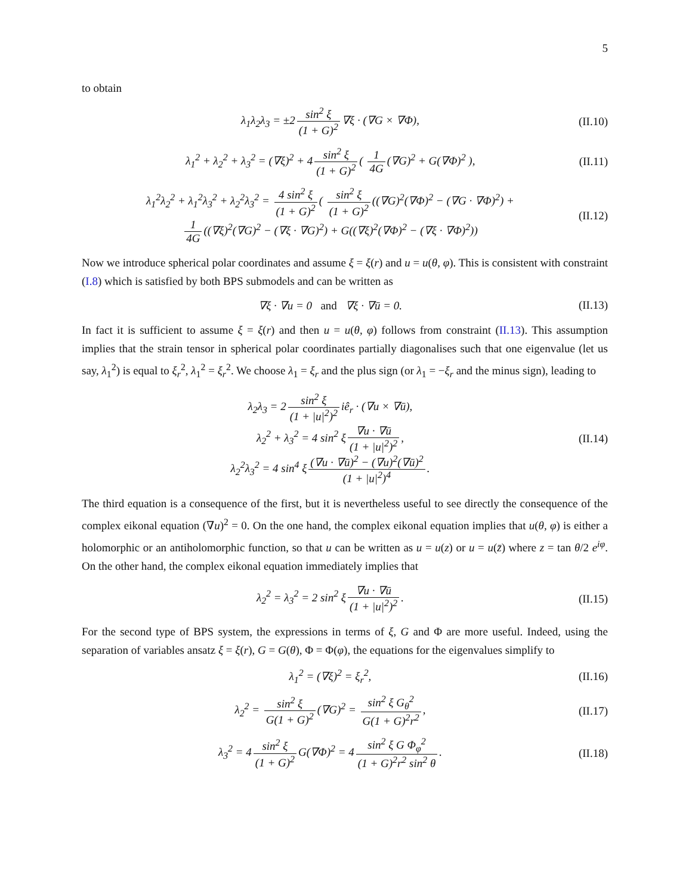5
to obtain
λ<sub>1</sub>λ<sub>2</sub>λ<sub>3</sub> = ±2 sin<sup>2</sup> ξ (1 + G)<sup>2</sup> ∇ξ · (∇G × ∇Φ),
(II.10)
λ<sub>1</sub><sup>2</sup> + λ<sub>2</sub><sup>2</sup> + λ<sub>3</sub><sup>2</sup> = (∇ξ)<sup>2</sup> + 4 sin<sup>2</sup> ξ (1 + G)<sup>2</sup> ( 1 4G (∇G)<sup>2</sup> + G(∇Φ)<sup>2</sup> ),
(II.11)
λ<sub>1</sub><sup>2</sup>λ<sub>2</sub><sup>2</sup> + λ<sub>1</sub><sup>2</sup>λ<sub>3</sub><sup>2</sup> + λ<sub>2</sub><sup>2</sup>λ<sub>3</sub><sup>2</sup> = 4 sin<sup>2</sup> ξ (1 + G)<sup>2</sup> ( sin<sup>2</sup> ξ (1 + G)<sup>2</sup> ((∇G)<sup>2</sup>(∇Φ)<sup>2</sup> − (∇G · ∇Φ)<sup>2</sup>) +
1 4G ((∇ξ)<sup>2</sup>(∇G)<sup>2</sup> − (∇ξ · ∇G)<sup>2</sup>) + G((∇ξ)<sup>2</sup>(∇Φ)<sup>2</sup> − (∇ξ · ∇Φ)<sup>2</sup>))
(II.12)
Now we introduce spherical polar coordinates and assume ξ = ξ(r) and u = u(θ, φ). This is consistent with constraint (I.8) which is satisfied by both BPS submodels and can be written as
∇ξ · ∇u = 0 and ∇ξ · ∇ū = 0.
(II.13)
In fact it is sufficient to assume ξ = ξ(r) and then u = u(θ, φ) follows from constraint (II.13). This assumption implies that the strain tensor in spherical polar coordinates partially diagonalises such that one eigenvalue (let us say, λ<sub>1</sub><sup>2</sup>) is equal to ξ<sub>r</sub><sup>2</sup>, λ<sub>1</sub><sup>2</sup> = ξ<sub>r</sub><sup>2</sup>. We choose λ<sub>1</sub> = ξ<sub>r</sub> and the plus sign (or λ<sub>1</sub> = −ξ<sub>r</sub> and the minus sign), leading to
λ<sub>2</sub>λ<sub>3</sub> = 2 sin<sup>2</sup> ξ (1 + |u|<sup>2</sup>)<sup>2</sup> iê<sub>r</sub> · (∇u × ∇ū),
λ<sub>2</sub><sup>2</sup> + λ<sub>3</sub><sup>2</sup> = 4 sin<sup>2</sup> ξ ∇u · ∇ū (1 + |u|<sup>2</sup>)<sup>2</sup>,
λ<sub>2</sub><sup>2</sup>λ<sub>3</sub><sup>2</sup> = 4 sin<sup>4</sup> ξ (∇u · ∇ū)<sup>2</sup> − (∇u)<sup>2</sup>(∇ū)<sup>2</sup> (1 + |u|<sup>2</sup>)<sup>4</sup>.
(II.14)
The third equation is a consequence of the first, but it is nevertheless useful to see directly the consequence of the complex eikonal equation (∇u)<sup>2</sup> = 0. On the one hand, the complex eikonal equation implies that u(θ, φ) is either a holomorphic or an antiholomorphic function, so that u can be written as u = u(z) or u = u(z̄) where z = tan θ/2 e<sup>iφ</sup>. On the other hand, the complex eikonal equation immediately implies that
λ<sub>2</sub><sup>2</sup> = λ<sub>3</sub><sup>2</sup> = 2 sin<sup>2</sup> ξ ∇u · ∇ū (1 + |u|<sup>2</sup>)<sup>2</sup>.
(II.15)
For the second type of BPS system, the expressions in terms of ξ, G and Φ are more useful. Indeed, using the separation of variables ansatz ξ = ξ(r), G = G(θ), Φ = Φ(φ), the equations for the eigenvalues simplify to
λ<sub>1</sub><sup>2</sup> = (∇ξ)<sup>2</sup> = ξ<sub>r</sub><sup>2</sup>, (II.16)
λ<sub>2</sub><sup>2</sup> = sin<sup>2</sup> ξ G(1 + G)<sup>2</sup> (∇G)<sup>2</sup> = sin<sup>2</sup> ξ G<sub>θ</sub><sup>2</sup> G(1 + G)<sup>2</sup>r<sup>2</sup>,
(II.17)
λ<sub>3</sub><sup>2</sup> = 4 sin<sup>2</sup> ξ (1 + G)<sup>2</sup> G(∇Φ)<sup>2</sup> = 4 sin<sup>2</sup> ξ G Φ<sub>φ</sub><sup>2</sup> (1 + G)<sup>2</sup>r<sup>2</sup> sin<sup>2</sup> θ.
(II.18)